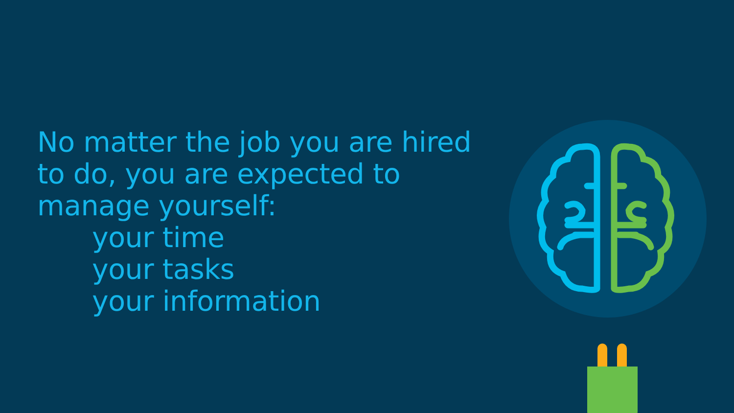No matter the job you are hired to do, you are expected to manage yourself:
your time
your tasks
your information